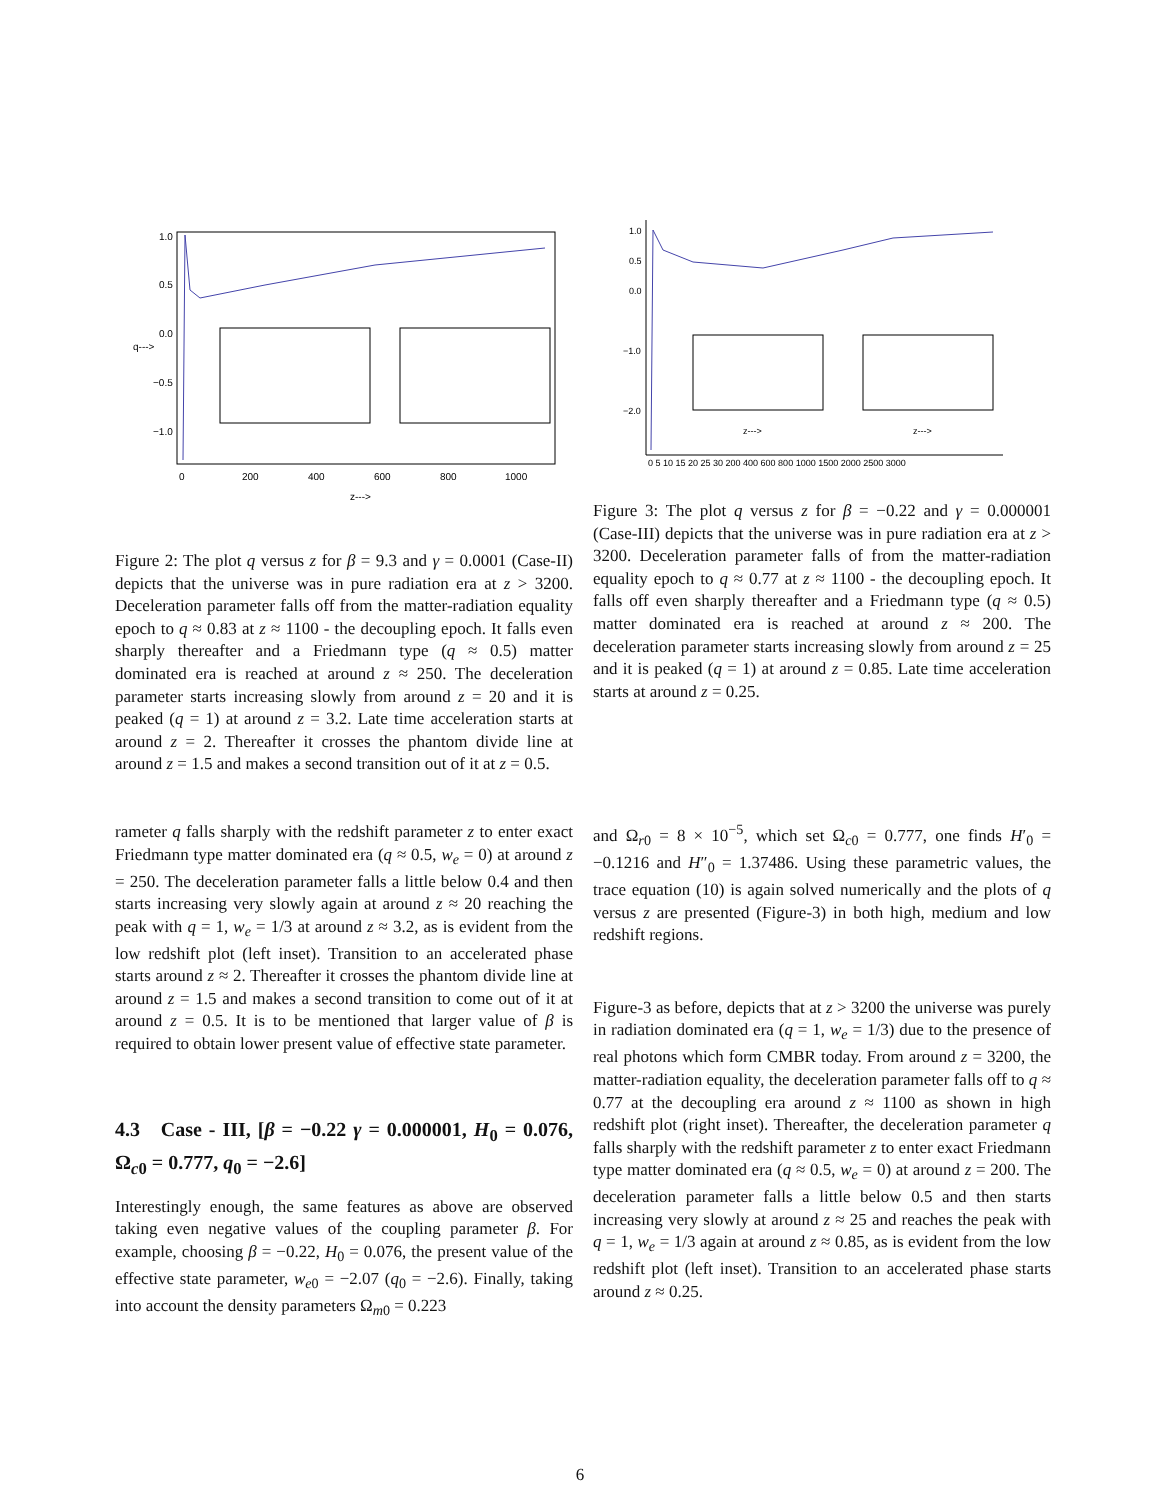1.0
0.5
0.0
−0.5
−1.0
0
200
400
600
800
1000
z--->
q--->
Figure 2: The plot q versus z for β = 9.3 and γ = 0.0001 (Case-II) depicts that the universe was in pure radiation era at z > 3200. Deceleration parameter falls off from the matter-radiation equality epoch to q ≈ 0.83 at z ≈ 1100 - the decoupling epoch. It falls even sharply thereafter and a Friedmann type (q ≈ 0.5) matter dominated era is reached at around z ≈ 250. The deceleration parameter starts increasing slowly from around z = 20 and it is peaked (q = 1) at around z = 3.2. Late time acceleration starts at around z = 2. Thereafter it crosses the phantom divide line at around z = 1.5 and makes a second transition out of it at z = 0.5.
rameter q falls sharply with the redshift parameter z to enter exact Friedmann type matter dominated era (q ≈ 0.5, w<sub>e</sub> = 0) at around z = 250. The deceleration parameter falls a little below 0.4 and then starts increasing very slowly again at around z ≈ 20 reaching the peak with q = 1, w<sub>e</sub> = 1/3 at around z ≈ 3.2, as is evident from the low redshift plot (left inset). Transition to an accelerated phase starts around z ≈ 2. Thereafter it crosses the phantom divide line at around z = 1.5 and makes a second transition to come out of it at around z = 0.5. It is to be mentioned that larger value of β is required to obtain lower present value of effective state parameter.
4.3 Case - III, [β = −0.22 γ = 0.000001, H<sub>0</sub> = 0.076, Ω<sub>c0</sub> = 0.777, q<sub>0</sub> = −2.6]
Interestingly enough, the same features as above are observed taking even negative values of the coupling parameter β. For example, choosing β = −0.22, H<sub>0</sub> = 0.076, the present value of the effective state parameter, w<sub>e0</sub> = −2.07 (q<sub>0</sub> = −2.6). Finally, taking into account the density parameters Ω<sub>m0</sub> = 0.223
1.0
0.5
0.0
−1.0
−2.0
0 5 10 15 20 25 30 200 400 600 800 1000 1500 2000 2500 3000
z--->
z--->
Figure 3: The plot q versus z for β = −0.22 and γ = 0.000001 (Case-III) depicts that the universe was in pure radiation era at z > 3200. Deceleration parameter falls of from the matter-radiation equality epoch to q ≈ 0.77 at z ≈ 1100 - the decoupling epoch. It falls off even sharply thereafter and a Friedmann type (q ≈ 0.5) matter dominated era is reached at around z ≈ 200. The deceleration parameter starts increasing slowly from around z = 25 and it is peaked (q = 1) at around z = 0.85. Late time acceleration starts at around z = 0.25.
and Ω<sub>r0</sub> = 8 × 10<sup>−5</sup>, which set Ω<sub>c0</sub> = 0.777, one finds H′<sub>0</sub> = −0.1216 and H″<sub>0</sub> = 1.37486. Using these parametric values, the trace equation (10) is again solved numerically and the plots of q versus z are presented (Figure-3) in both high, medium and low redshift regions.
Figure-3 as before, depicts that at z > 3200 the universe was purely in radiation dominated era (q = 1, w<sub>e</sub> = 1/3) due to the presence of real photons which form CMBR today. From around z = 3200, the matter-radiation equality, the deceleration parameter falls off to q ≈ 0.77 at the decoupling era around z ≈ 1100 as shown in high redshift plot (right inset). Thereafter, the deceleration parameter q falls sharply with the redshift parameter z to enter exact Friedmann type matter dominated era (q ≈ 0.5, w<sub>e</sub> = 0) at around z = 200. The deceleration parameter falls a little below 0.5 and then starts increasing very slowly at around z ≈ 25 and reaches the peak with q = 1, w<sub>e</sub> = 1/3 again at around z ≈ 0.85, as is evident from the low redshift plot (left inset). Transition to an accelerated phase starts around z ≈ 0.25.
6